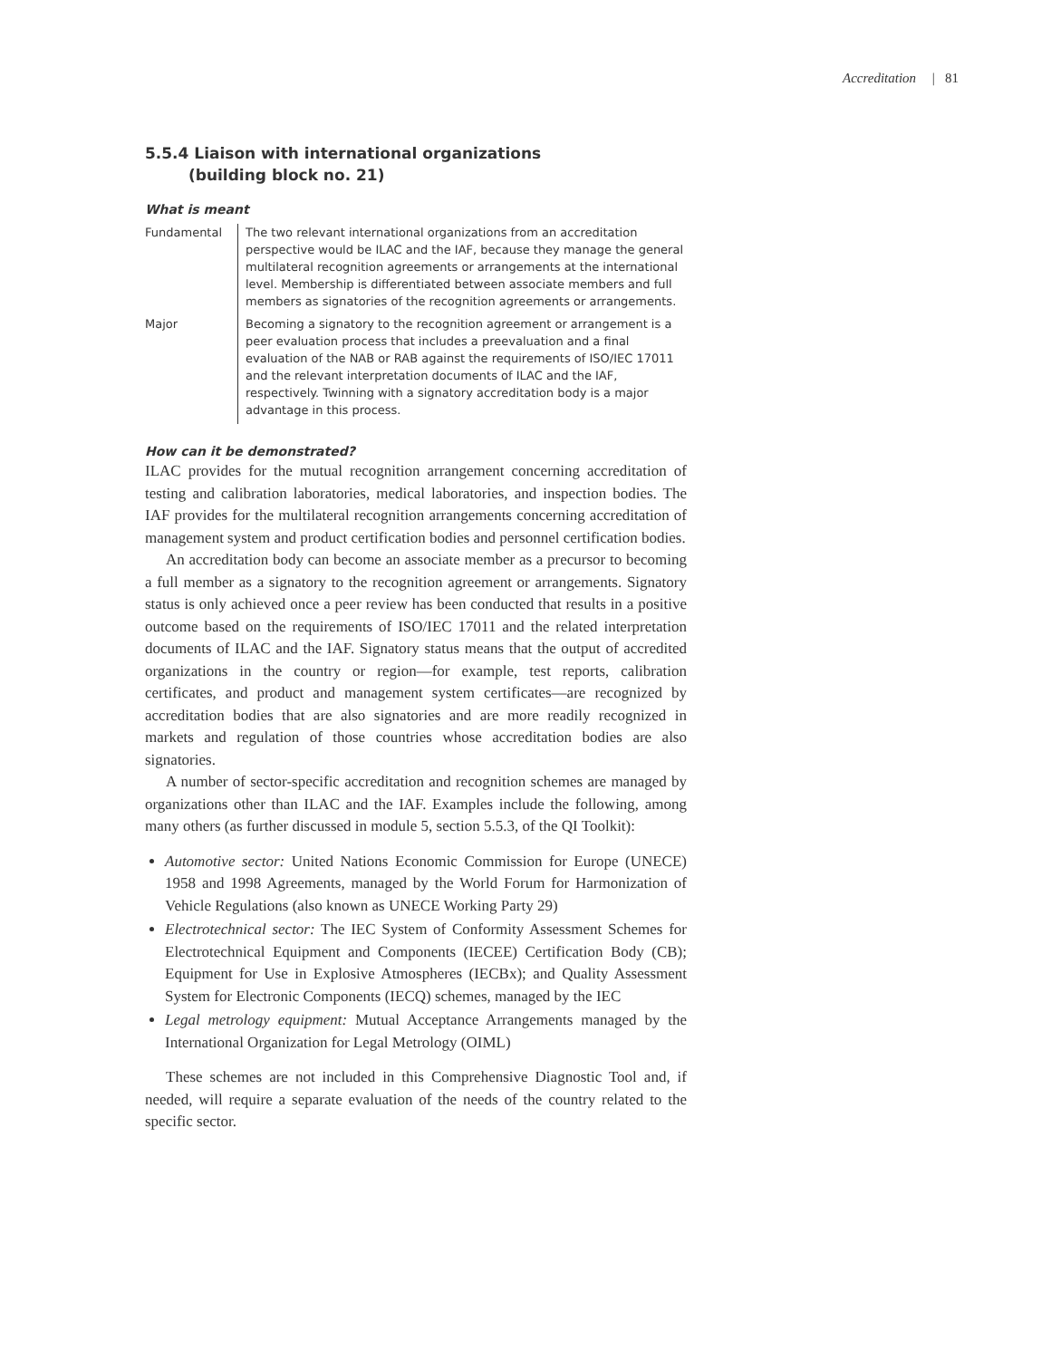Accreditation | 81
5.5.4 Liaison with international organizations
(building block no. 21)
What is meant
| Fundamental | The two relevant international organizations from an accreditation perspective would be ILAC and the IAF, because they manage the general multilateral recognition agreements or arrangements at the international level. Membership is differentiated between associate members and full members as signatories of the recognition agreements or arrangements. |
| Major | Becoming a signatory to the recognition agreement or arrangement is a peer evaluation process that includes a preevaluation and a final evaluation of the NAB or RAB against the requirements of ISO/IEC 17011 and the relevant interpretation documents of ILAC and the IAF, respectively. Twinning with a signatory accreditation body is a major advantage in this process. |
How can it be demonstrated?
ILAC provides for the mutual recognition arrangement concerning accreditation of testing and calibration laboratories, medical laboratories, and inspection bodies. The IAF provides for the multilateral recognition arrangements concerning accreditation of management system and product certification bodies and personnel certification bodies.
An accreditation body can become an associate member as a precursor to becoming a full member as a signatory to the recognition agreement or arrangements. Signatory status is only achieved once a peer review has been conducted that results in a positive outcome based on the requirements of ISO/IEC 17011 and the related interpretation documents of ILAC and the IAF. Signatory status means that the output of accredited organizations in the country or region—for example, test reports, calibration certificates, and product and management system certificates—are recognized by accreditation bodies that are also signatories and are more readily recognized in markets and regulation of those countries whose accreditation bodies are also signatories.
A number of sector-specific accreditation and recognition schemes are managed by organizations other than ILAC and the IAF. Examples include the following, among many others (as further discussed in module 5, section 5.5.3, of the QI Toolkit):
Automotive sector: United Nations Economic Commission for Europe (UNECE) 1958 and 1998 Agreements, managed by the World Forum for Harmonization of Vehicle Regulations (also known as UNECE Working Party 29)
Electrotechnical sector: The IEC System of Conformity Assessment Schemes for Electrotechnical Equipment and Components (IECEE) Certification Body (CB); Equipment for Use in Explosive Atmospheres (IECBx); and Quality Assessment System for Electronic Components (IECQ) schemes, managed by the IEC
Legal metrology equipment: Mutual Acceptance Arrangements managed by the International Organization for Legal Metrology (OIML)
These schemes are not included in this Comprehensive Diagnostic Tool and, if needed, will require a separate evaluation of the needs of the country related to the specific sector.